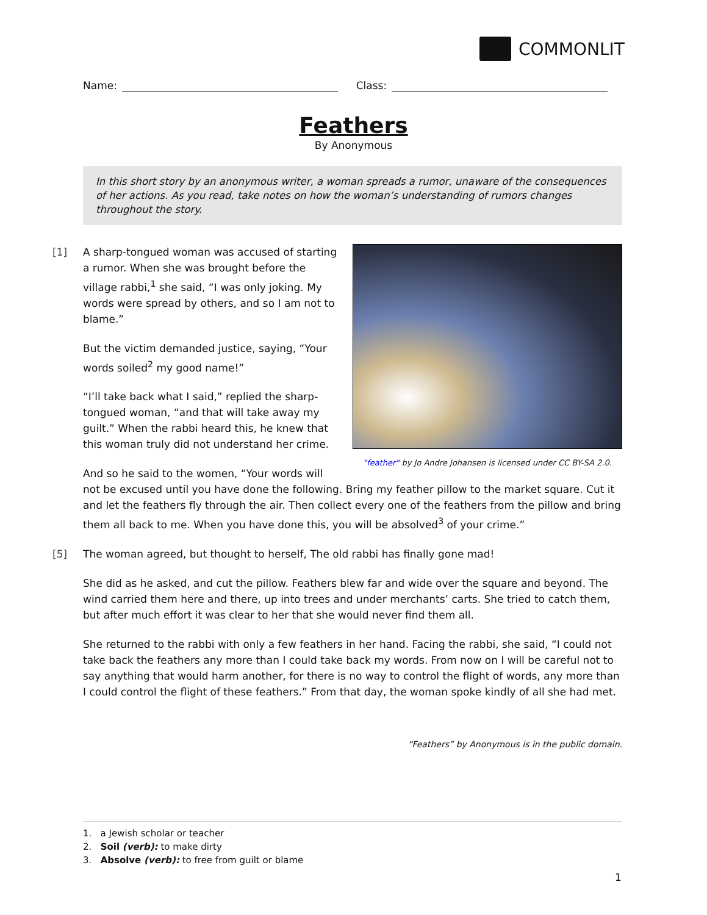COMMONLIT
Name: Class:
Feathers
By Anonymous
In this short story by an anonymous writer, a woman spreads a rumor, unaware of the consequences of her actions. As you read, take notes on how the woman’s understanding of rumors changes throughout the story.
"feather" by Jo Andre Johansen is licensed under CC BY-SA 2.0.
[1] A sharp-tongued woman was accused of starting a rumor. When she was brought before the village rabbi,<sup>1</sup> she said, “I was only joking. My words were spread by others, and so I am not to blame.”
But the victim demanded justice, saying, “Your words soiled<sup>2</sup> my good name!”
“I’ll take back what I said,” replied the sharp-tongued woman, “and that will take away my guilt.” When the rabbi heard this, he knew that this woman truly did not understand her crime.
And so he said to the women, “Your words will not be excused until you have done the following. Bring my feather pillow to the market square. Cut it and let the feathers fly through the air. Then collect every one of the feathers from the pillow and bring them all back to me. When you have done this, you will be absolved<sup>3</sup> of your crime.”
[5] The woman agreed, but thought to herself, The old rabbi has finally gone mad!
She did as he asked, and cut the pillow. Feathers blew far and wide over the square and beyond. The wind carried them here and there, up into trees and under merchants’ carts. She tried to catch them, but after much effort it was clear to her that she would never find them all.
She returned to the rabbi with only a few feathers in her hand. Facing the rabbi, she said, “I could not take back the feathers any more than I could take back my words. From now on I will be careful not to say anything that would harm another, for there is no way to control the flight of words, any more than I could control the flight of these feathers.” From that day, the woman spoke kindly of all she had met.
“Feathers” by Anonymous is in the public domain.
1. a Jewish scholar or teacher
2. Soil (verb): to make dirty
3. Absolve (verb): to free from guilt or blame
1